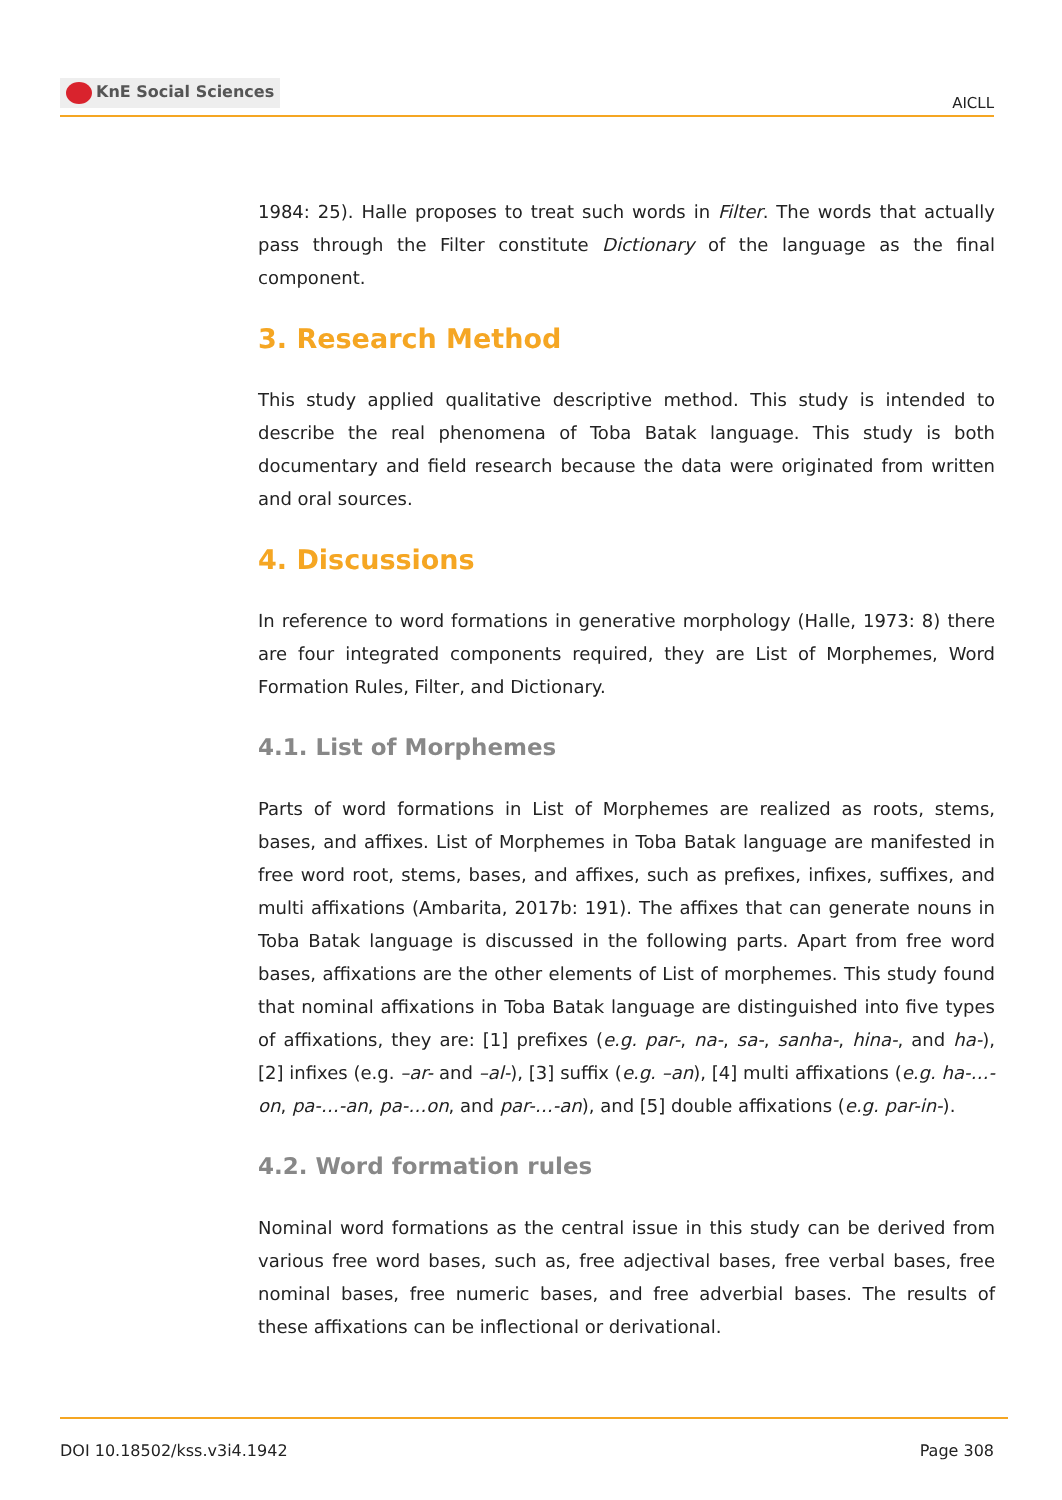KnE Social Sciences
AICLL
1984: 25). Halle proposes to treat such words in Filter. The words that actually pass through the Filter constitute Dictionary of the language as the final component.
3. Research Method
This study applied qualitative descriptive method. This study is intended to describe the real phenomena of Toba Batak language. This study is both documentary and field research because the data were originated from written and oral sources.
4. Discussions
In reference to word formations in generative morphology (Halle, 1973: 8) there are four integrated components required, they are List of Morphemes, Word Formation Rules, Filter, and Dictionary.
4.1. List of Morphemes
Parts of word formations in List of Morphemes are realized as roots, stems, bases, and affixes. List of Morphemes in Toba Batak language are manifested in free word root, stems, bases, and affixes, such as prefixes, infixes, suffixes, and multi affixations (Ambarita, 2017b: 191). The affixes that can generate nouns in Toba Batak language is discussed in the following parts. Apart from free word bases, affixations are the other elements of List of morphemes. This study found that nominal affixations in Toba Batak language are distinguished into five types of affixations, they are: [1] prefixes (e.g. par-, na-, sa-, sanha-, hina-, and ha-), [2] infixes (e.g. –ar- and –al-), [3] suffix (e.g. –an), [4] multi affixations (e.g. ha-…-on, pa-…-an, pa-…on, and par-…-an), and [5] double affixations (e.g. par-in-).
4.2. Word formation rules
Nominal word formations as the central issue in this study can be derived from various free word bases, such as, free adjectival bases, free verbal bases, free nominal bases, free numeric bases, and free adverbial bases. The results of these affixations can be inflectional or derivational.
DOI 10.18502/kss.v3i4.1942 Page 308